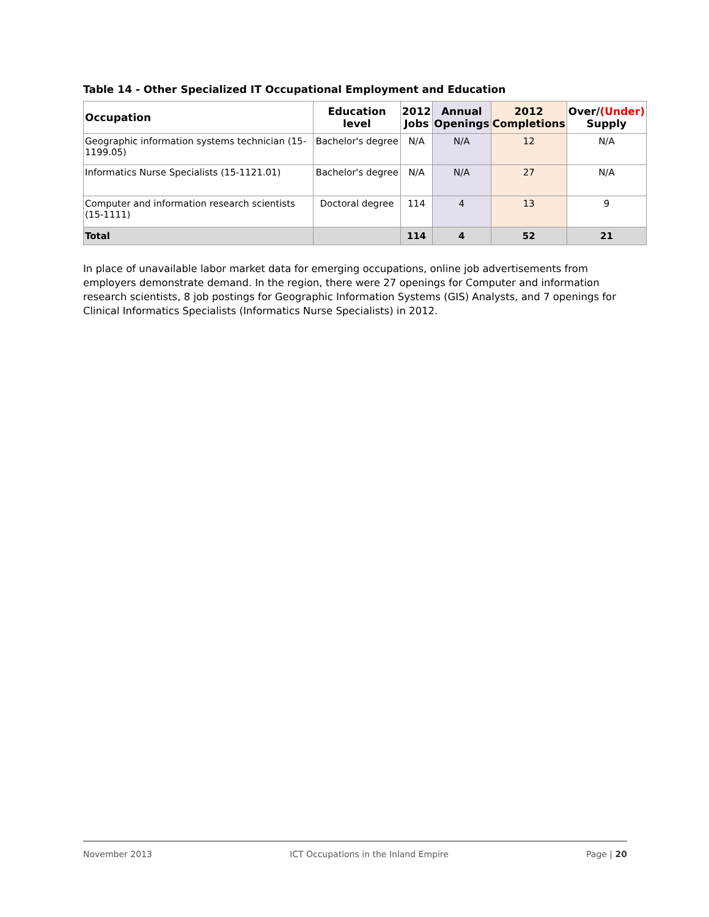Table 14 - Other Specialized IT Occupational Employment and Education
| Occupation | Education level | 2012 Jobs | Annual Openings | 2012 Completions | Over/ (Under) Supply |
| --- | --- | --- | --- | --- | --- |
| Geographic information systems technician (15-1199.05) | Bachelor's degree | N/A | N/A | 12 | N/A |
| Informatics Nurse Specialists (15-1121.01) | Bachelor's degree | N/A | N/A | 27 | N/A |
| Computer and information research scientists (15-1111) | Doctoral degree | 114 | 4 | 13 | 9 |
| Total | | 114 | 4 | 52 | 21 |
In place of unavailable labor market data for emerging occupations, online job advertisements from employers demonstrate demand. In the region, there were 27 openings for Computer and information research scientists, 8 job postings for Geographic Information Systems (GIS) Analysts, and 7 openings for Clinical Informatics Specialists (Informatics Nurse Specialists) in 2012.
November 2013 ICT Occupations in the Inland Empire Page | 20